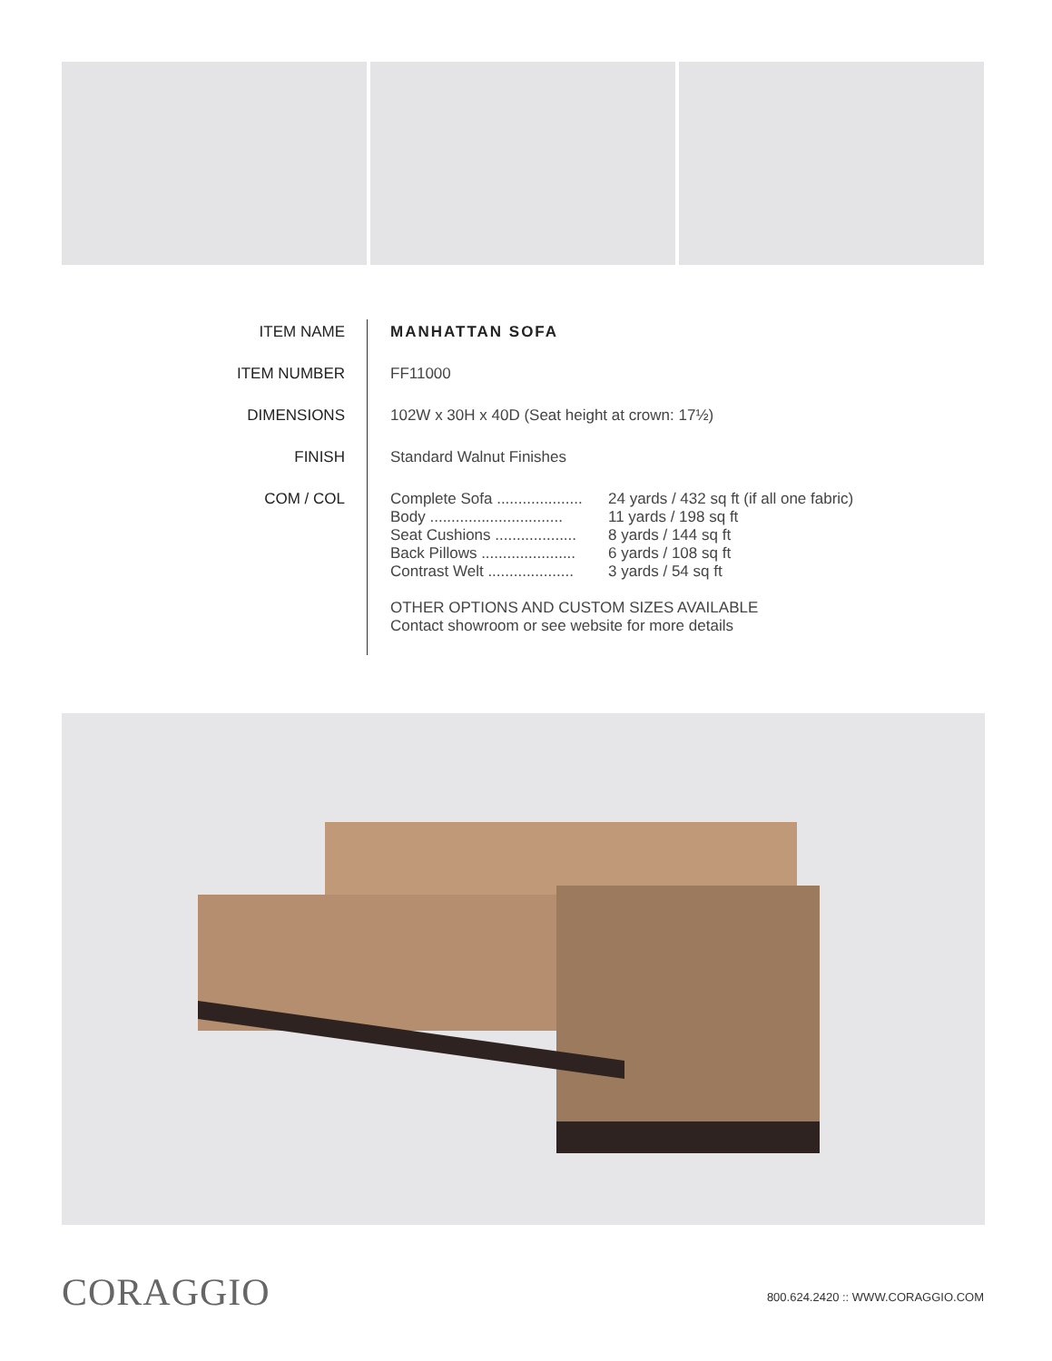| ITEM NAME | MANHATTAN SOFA |
| ITEM NUMBER | FF11000 |
| DIMENSIONS | 102W x 30H x 40D (Seat height at crown: 17½) |
| FINISH | Standard Walnut Finishes |
| COM / COL | Complete Sofa .................... 24 yards / 432 sq ft (if all one fabric) Body ............................... 11 yards / 198 sq ft Seat Cushions ................... 8 yards / 144 sq ft Back Pillows ...................... 6 yards / 108 sq ft Contrast Welt .................... 3 yards / 54 sq ft OTHER OPTIONS AND CUSTOM SIZES AVAILABLE Contact showroom or see website for more details |
CORAGGIO
800.624.2420 :: WWW.CORAGGIO.COM